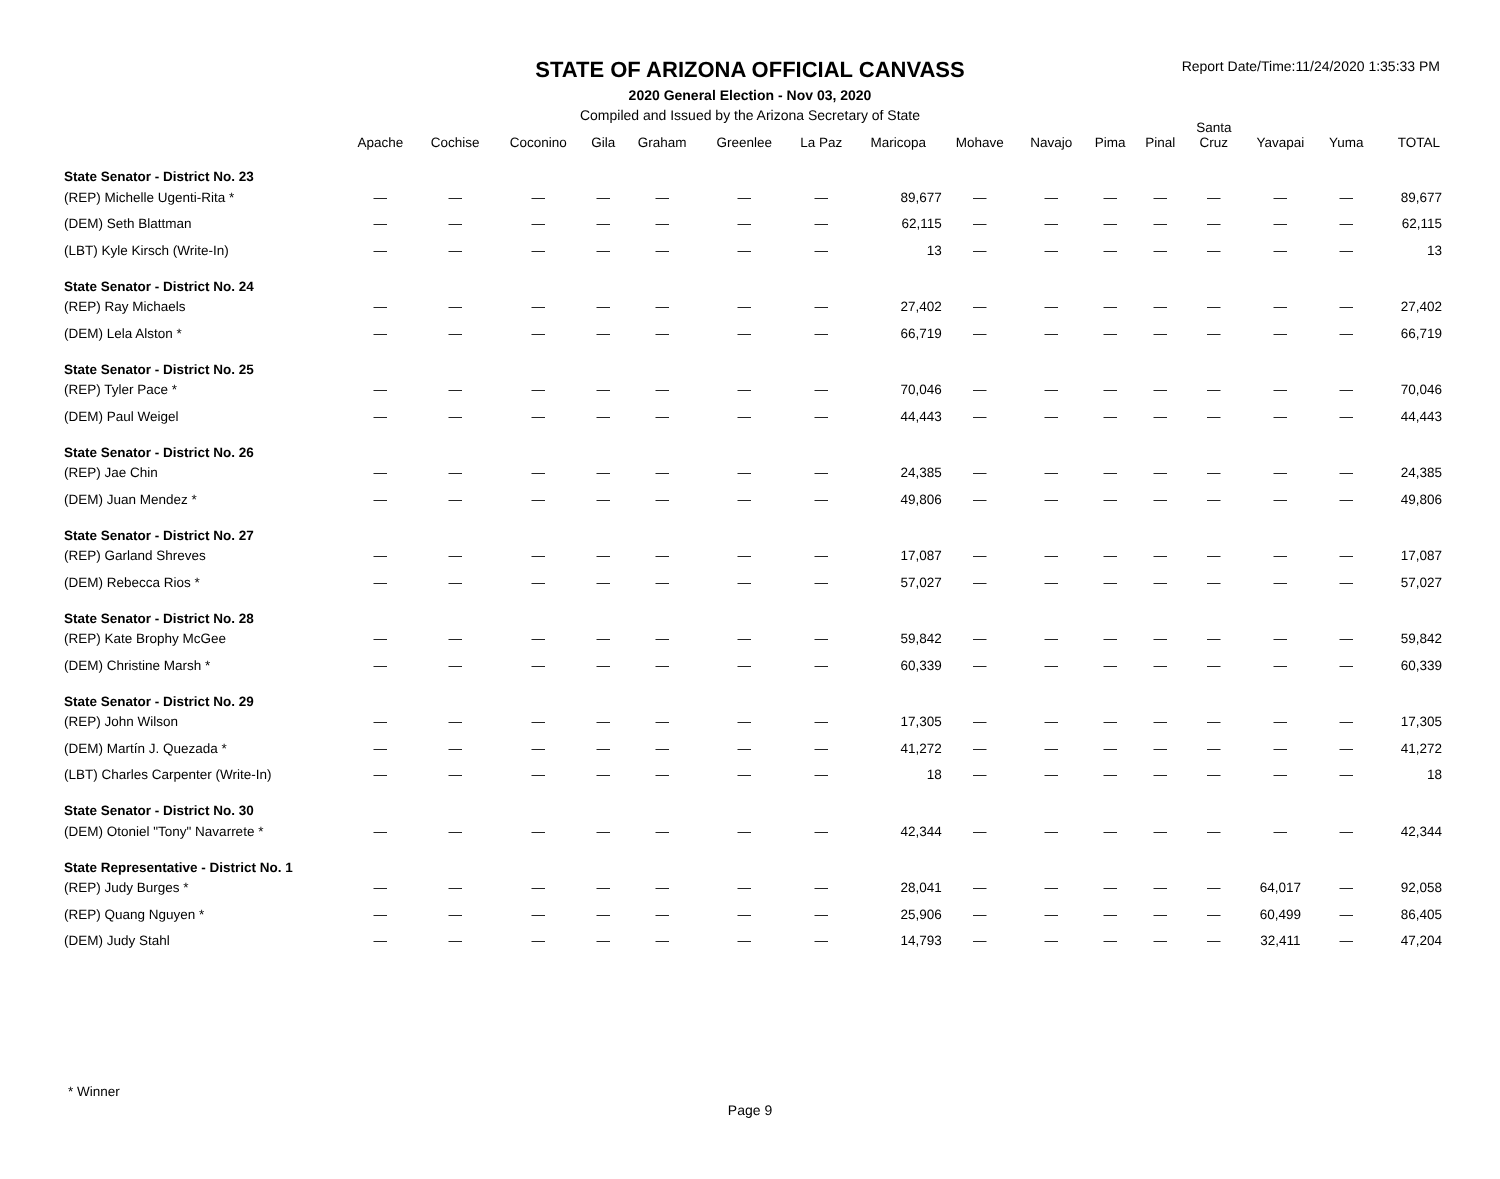STATE OF ARIZONA OFFICIAL CANVASS
2020 General Election - Nov 03, 2020
Compiled and Issued by the Arizona Secretary of State
Report Date/Time:11/24/2020 1:35:33 PM
| | Apache | Cochise | Coconino | Gila | Graham | Greenlee | La Paz | Maricopa | Mohave | Navajo | Pima | Pinal | Santa Cruz | Yavapai | Yuma | TOTAL |
| --- | --- | --- | --- | --- | --- | --- | --- | --- | --- | --- | --- | --- | --- | --- | --- | --- |
| State Senator - District No. 23 | | | | | | | | | | | | | | | | |
| (REP) Michelle Ugenti-Rita * | — | — | — | — | — | — | — | 89,677 | — | — | — | — | — | — | — | 89,677 |
| (DEM) Seth Blattman | — | — | — | — | — | — | — | 62,115 | — | — | — | — | — | — | — | 62,115 |
| (LBT) Kyle Kirsch (Write-In) | — | — | — | — | — | — | — | 13 | — | — | — | — | — | — | — | 13 |
| State Senator - District No. 24 | | | | | | | | | | | | | | | | |
| (REP) Ray Michaels | — | — | — | — | — | — | — | 27,402 | — | — | — | — | — | — | — | 27,402 |
| (DEM) Lela Alston * | — | — | — | — | — | — | — | 66,719 | — | — | — | — | — | — | — | 66,719 |
| State Senator - District No. 25 | | | | | | | | | | | | | | | | |
| (REP) Tyler Pace * | — | — | — | — | — | — | — | 70,046 | — | — | — | — | — | — | — | 70,046 |
| (DEM) Paul Weigel | — | — | — | — | — | — | — | 44,443 | — | — | — | — | — | — | — | 44,443 |
| State Senator - District No. 26 | | | | | | | | | | | | | | | | |
| (REP) Jae Chin | — | — | — | — | — | — | — | 24,385 | — | — | — | — | — | — | — | 24,385 |
| (DEM) Juan Mendez * | — | — | — | — | — | — | — | 49,806 | — | — | — | — | — | — | — | 49,806 |
| State Senator - District No. 27 | | | | | | | | | | | | | | | | |
| (REP) Garland Shreves | — | — | — | — | — | — | — | 17,087 | — | — | — | — | — | — | — | 17,087 |
| (DEM) Rebecca Rios * | — | — | — | — | — | — | — | 57,027 | — | — | — | — | — | — | — | 57,027 |
| State Senator - District No. 28 | | | | | | | | | | | | | | | | |
| (REP) Kate Brophy McGee | — | — | — | — | — | — | — | 59,842 | — | — | — | — | — | — | — | 59,842 |
| (DEM) Christine Marsh * | — | — | — | — | — | — | — | 60,339 | — | — | — | — | — | — | — | 60,339 |
| State Senator - District No. 29 | | | | | | | | | | | | | | | | |
| (REP) John Wilson | — | — | — | — | — | — | — | 17,305 | — | — | — | — | — | — | — | 17,305 |
| (DEM) Martín J. Quezada * | — | — | — | — | — | — | — | 41,272 | — | — | — | — | — | — | — | 41,272 |
| (LBT) Charles Carpenter (Write-In) | — | — | — | — | — | — | — | 18 | — | — | — | — | — | — | — | 18 |
| State Senator - District No. 30 | | | | | | | | | | | | | | | | |
| (DEM) Otoniel "Tony" Navarrete * | — | — | — | — | — | — | — | 42,344 | — | — | — | — | — | — | — | 42,344 |
| State Representative - District No. 1 | | | | | | | | | | | | | | | | |
| (REP) Judy Burges * | — | — | — | — | — | — | — | 28,041 | — | — | — | — | — | 64,017 | — | 92,058 |
| (REP) Quang Nguyen * | — | — | — | — | — | — | — | 25,906 | — | — | — | — | — | 60,499 | — | 86,405 |
| (DEM) Judy Stahl | — | — | — | — | — | — | — | 14,793 | — | — | — | — | — | 32,411 | — | 47,204 |
* Winner
Page 9